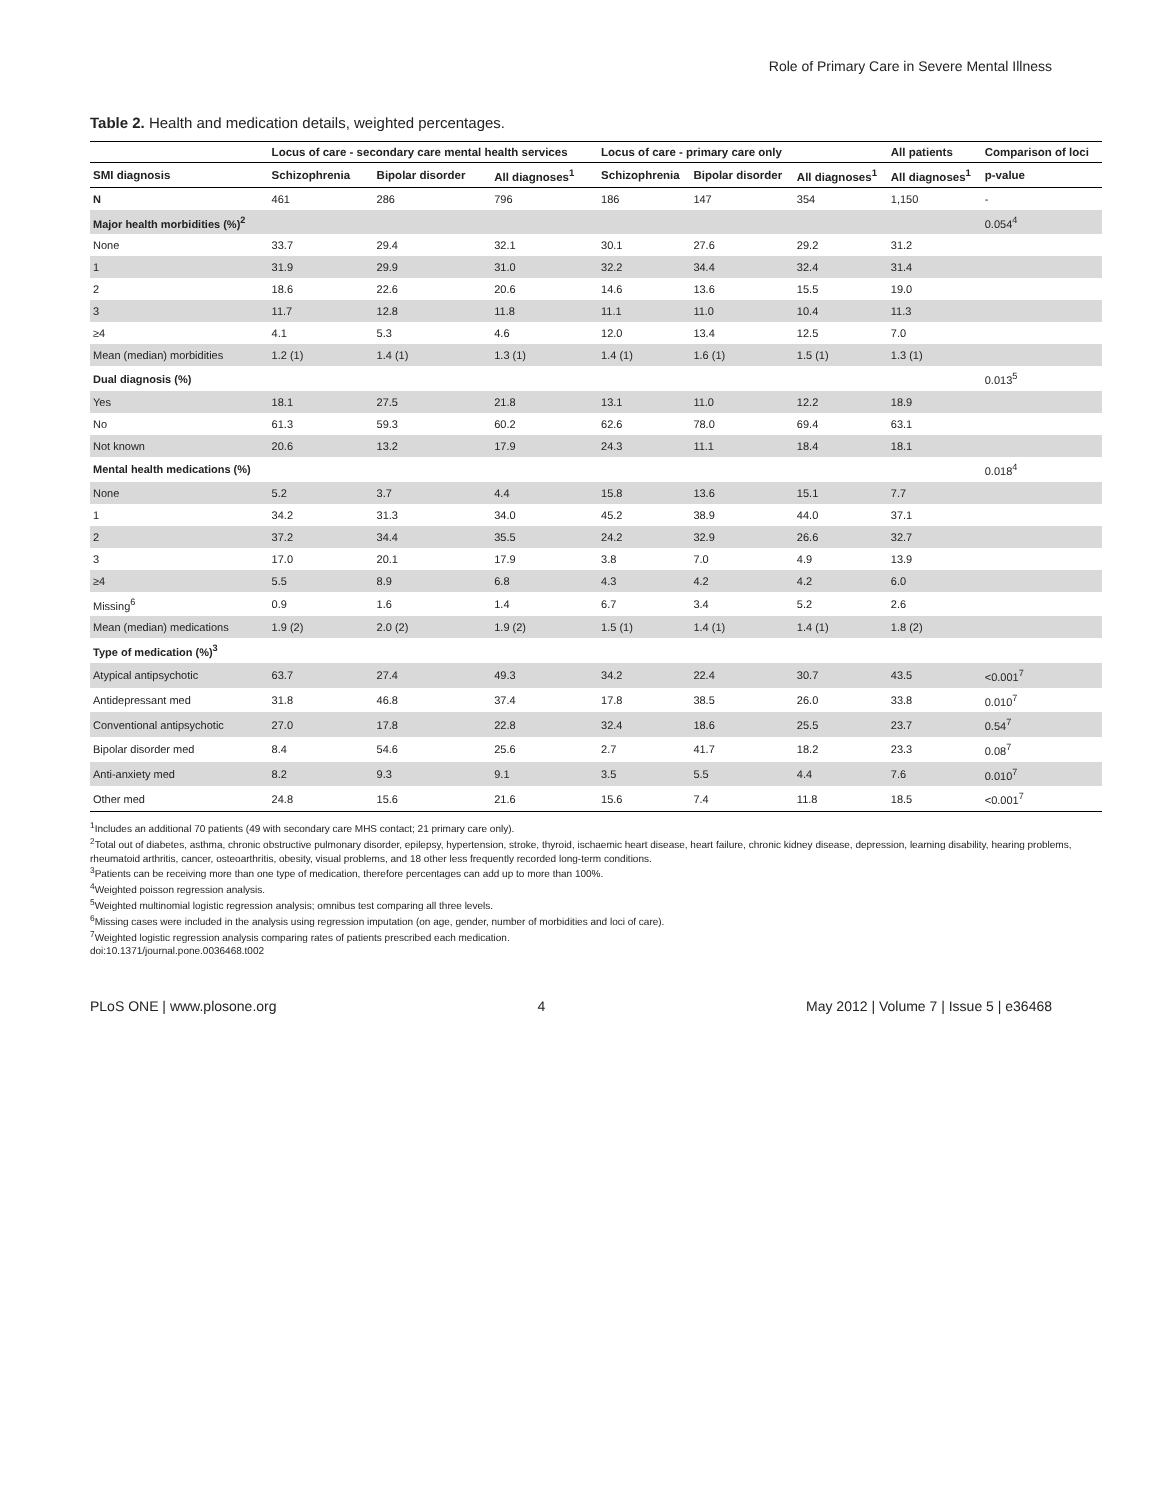Role of Primary Care in Severe Mental Illness
Table 2. Health and medication details, weighted percentages.
| | Locus of care - secondary care mental health services | | | Locus of care - primary care only | | | All patients | Comparison of loci |
| --- | --- | --- | --- | --- | --- | --- | --- | --- |
| SMI diagnosis | Schizophrenia | Bipolar disorder | All diagnoses<sup>1</sup> | Schizophrenia | Bipolar disorder | All diagnoses<sup>1</sup> | All diagnoses<sup>1</sup> | p-value |
| N | 461 | 286 | 796 | 186 | 147 | 354 | 1,150 | - |
| Major health morbidities (%)<sup>2</sup> | | | | | | | | 0.054<sup>4</sup> |
| None | 33.7 | 29.4 | 32.1 | 30.1 | 27.6 | 29.2 | 31.2 | |
| 1 | 31.9 | 29.9 | 31.0 | 32.2 | 34.4 | 32.4 | 31.4 | |
| 2 | 18.6 | 22.6 | 20.6 | 14.6 | 13.6 | 15.5 | 19.0 | |
| 3 | 11.7 | 12.8 | 11.8 | 11.1 | 11.0 | 10.4 | 11.3 | |
| ≥4 | 4.1 | 5.3 | 4.6 | 12.0 | 13.4 | 12.5 | 7.0 | |
| Mean (median) morbidities | 1.2 (1) | 1.4 (1) | 1.3 (1) | 1.4 (1) | 1.6 (1) | 1.5 (1) | 1.3 (1) | |
| Dual diagnosis (%) | | | | | | | | 0.013<sup>5</sup> |
| Yes | 18.1 | 27.5 | 21.8 | 13.1 | 11.0 | 12.2 | 18.9 | |
| No | 61.3 | 59.3 | 60.2 | 62.6 | 78.0 | 69.4 | 63.1 | |
| Not known | 20.6 | 13.2 | 17.9 | 24.3 | 11.1 | 18.4 | 18.1 | |
| Mental health medications (%) | | | | | | | | 0.018<sup>4</sup> |
| None | 5.2 | 3.7 | 4.4 | 15.8 | 13.6 | 15.1 | 7.7 | |
| 1 | 34.2 | 31.3 | 34.0 | 45.2 | 38.9 | 44.0 | 37.1 | |
| 2 | 37.2 | 34.4 | 35.5 | 24.2 | 32.9 | 26.6 | 32.7 | |
| 3 | 17.0 | 20.1 | 17.9 | 3.8 | 7.0 | 4.9 | 13.9 | |
| ≥4 | 5.5 | 8.9 | 6.8 | 4.3 | 4.2 | 4.2 | 6.0 | |
| Missing<sup>6</sup> | 0.9 | 1.6 | 1.4 | 6.7 | 3.4 | 5.2 | 2.6 | |
| Mean (median) medications | 1.9 (2) | 2.0 (2) | 1.9 (2) | 1.5 (1) | 1.4 (1) | 1.4 (1) | 1.8 (2) | |
| Type of medication (%)<sup>3</sup> | | | | | | | | |
| Atypical antipsychotic | 63.7 | 27.4 | 49.3 | 34.2 | 22.4 | 30.7 | 43.5 | <0.001<sup>7</sup> |
| Antidepressant med | 31.8 | 46.8 | 37.4 | 17.8 | 38.5 | 26.0 | 33.8 | 0.010<sup>7</sup> |
| Conventional antipsychotic | 27.0 | 17.8 | 22.8 | 32.4 | 18.6 | 25.5 | 23.7 | 0.54<sup>7</sup> |
| Bipolar disorder med | 8.4 | 54.6 | 25.6 | 2.7 | 41.7 | 18.2 | 23.3 | 0.08<sup>7</sup> |
| Anti-anxiety med | 8.2 | 9.3 | 9.1 | 3.5 | 5.5 | 4.4 | 7.6 | 0.010<sup>7</sup> |
| Other med | 24.8 | 15.6 | 21.6 | 15.6 | 7.4 | 11.8 | 18.5 | <0.001<sup>7</sup> |
<sup>1</sup> Includes an additional 70 patients (49 with secondary care MHS contact; 21 primary care only).
<sup>2</sup> Total out of diabetes, asthma, chronic obstructive pulmonary disorder, epilepsy, hypertension, stroke, thyroid, ischaemic heart disease, heart failure, chronic kidney disease, depression, learning disability, hearing problems, rheumatoid arthritis, cancer, osteoarthritis, obesity, visual problems, and 18 other less frequently recorded long-term conditions.
<sup>3</sup> Patients can be receiving more than one type of medication, therefore percentages can add up to more than 100%.
<sup>4</sup> Weighted poisson regression analysis.
<sup>5</sup> Weighted multinomial logistic regression analysis; omnibus test comparing all three levels.
<sup>6</sup> Missing cases were included in the analysis using regression imputation (on age, gender, number of morbidities and loci of care).
<sup>7</sup> Weighted logistic regression analysis comparing rates of patients prescribed each medication.
doi:10.1371/journal.pone.0036468.t002
PLoS ONE | www.plosone.org 4 May 2012 | Volume 7 | Issue 5 | e36468